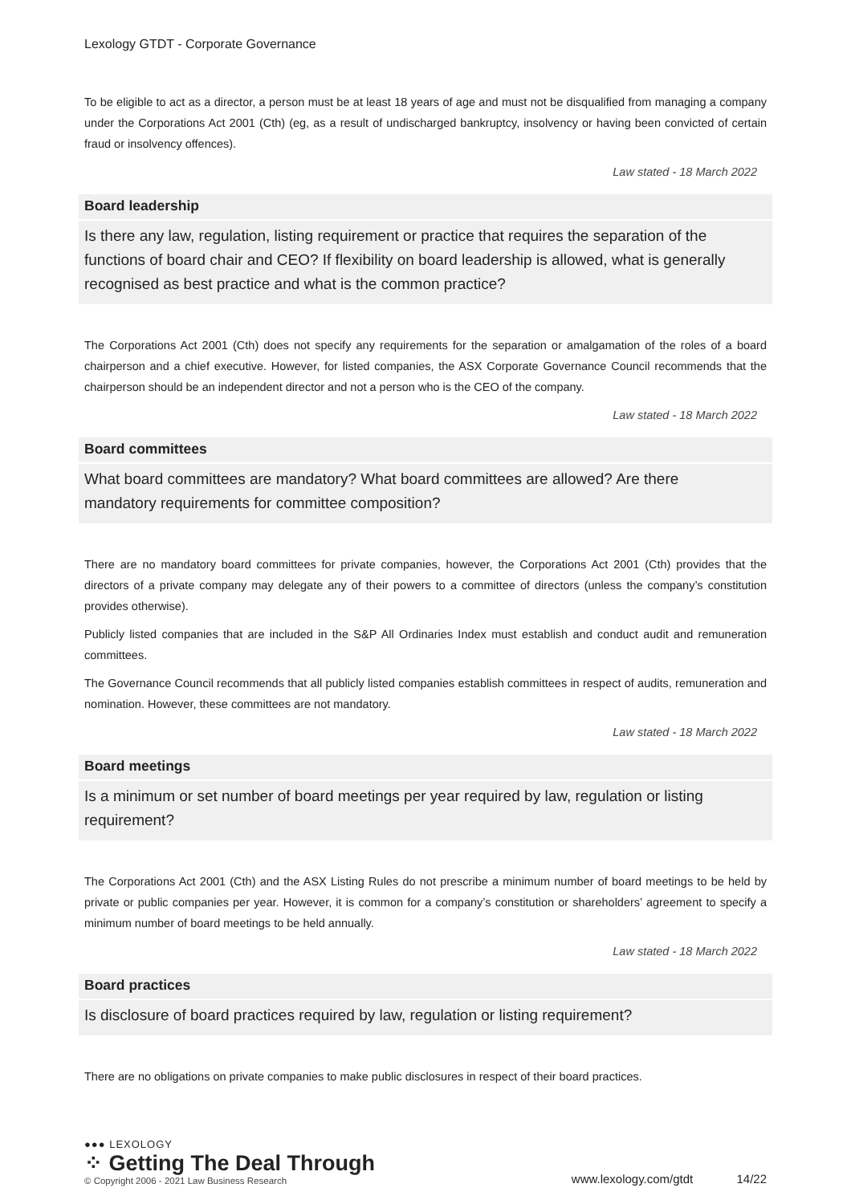Lexology GTDT - Corporate Governance
To be eligible to act as a director, a person must be at least 18 years of age and must not be disqualified from managing a company under the Corporations Act 2001 (Cth) (eg, as a result of undischarged bankruptcy, insolvency or having been convicted of certain fraud or insolvency offences).
Law stated - 18 March 2022
Board leadership
Is there any law, regulation, listing requirement or practice that requires the separation of the functions of board chair and CEO? If flexibility on board leadership is allowed, what is generally recognised as best practice and what is the common practice?
The Corporations Act 2001 (Cth) does not specify any requirements for the separation or amalgamation of the roles of a board chairperson and a chief executive. However, for listed companies, the ASX Corporate Governance Council recommends that the chairperson should be an independent director and not a person who is the CEO of the company.
Law stated - 18 March 2022
Board committees
What board committees are mandatory? What board committees are allowed? Are there mandatory requirements for committee composition?
There are no mandatory board committees for private companies, however, the Corporations Act 2001 (Cth) provides that the directors of a private company may delegate any of their powers to a committee of directors (unless the company’s constitution provides otherwise).
Publicly listed companies that are included in the S&P All Ordinaries Index must establish and conduct audit and remuneration committees.
The Governance Council recommends that all publicly listed companies establish committees in respect of audits, remuneration and nomination. However, these committees are not mandatory.
Law stated - 18 March 2022
Board meetings
Is a minimum or set number of board meetings per year required by law, regulation or listing requirement?
The Corporations Act 2001 (Cth) and the ASX Listing Rules do not prescribe a minimum number of board meetings to be held by private or public companies per year. However, it is common for a company’s constitution or shareholders’ agreement to specify a minimum number of board meetings to be held annually.
Law stated - 18 March 2022
Board practices
Is disclosure of board practices required by law, regulation or listing requirement?
There are no obligations on private companies to make public disclosures in respect of their board practices.
●●● LEXOLOGY
⁘ Getting The Deal Through
© Copyright 2006 - 2021 Law Business Research
www.lexology.com/gtdt 14/22